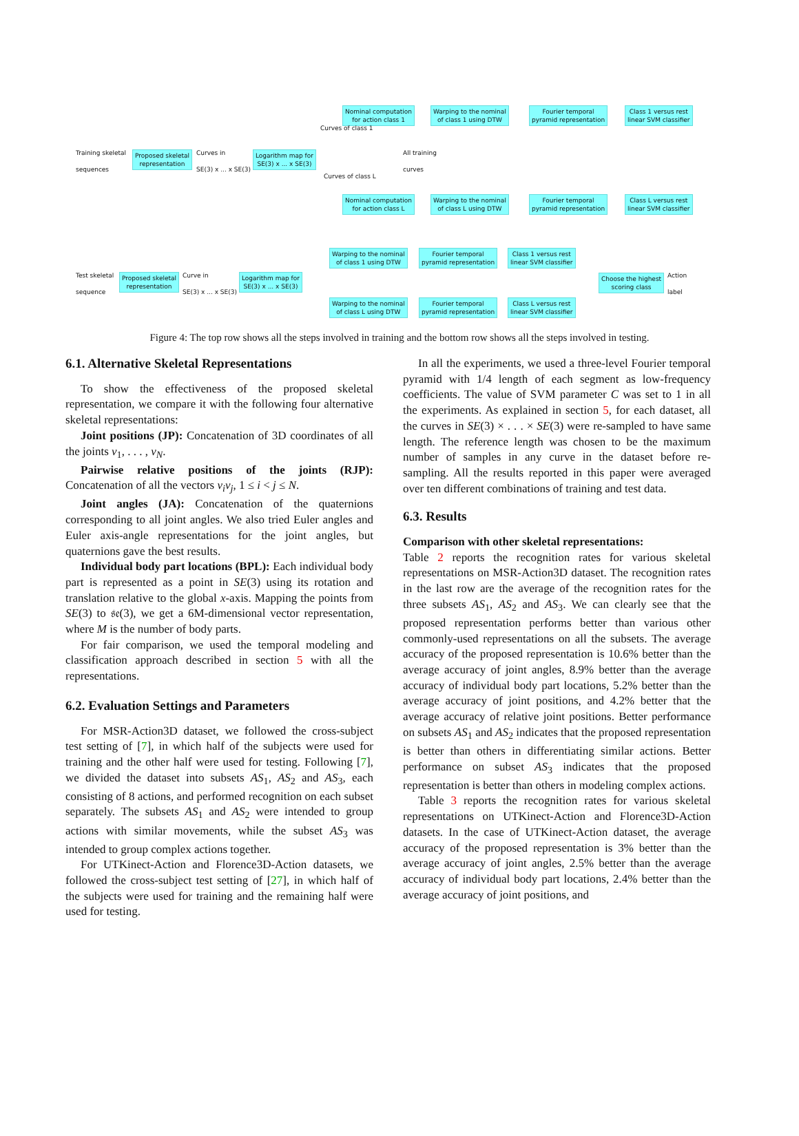Training skeletal
sequences
Proposed skeletal
representation
Curves in
SE(3) x ... x SE(3)
Logarithm map for
SE(3) x ... x SE(3)
All training
curves
Nominal computation
for action class 1
Warping to the nominal
of class 1 using DTW
Fourier temporal
pyramid representation
Class 1 versus rest
linear SVM classifier
Nominal computation
for action class L
Warping to the nominal
of class L using DTW
Fourier temporal
pyramid representation
Class L versus rest
linear SVM classifier
Curves of class 1
Curves of class L
Test skeletal
sequence
Proposed skeletal
representation
Curve in
SE(3) x ... x SE(3)
Logarithm map for
SE(3) x ... x SE(3)
Warping to the nominal
of class 1 using DTW
Fourier temporal
pyramid representation
Class 1 versus rest
linear SVM classifier
Warping to the nominal
of class L using DTW
Fourier temporal
pyramid representation
Class L versus rest
linear SVM classifier
Choose the highest
scoring class
Action
label
Figure 4: The top row shows all the steps involved in training and the bottom row shows all the steps involved in testing.
6.1. Alternative Skeletal Representations
To show the effectiveness of the proposed skeletal representation, we compare it with the following four alternative skeletal representations:
Joint positions (JP): Concatenation of 3D coordinates of all the joints v<sub>1</sub>, . . . , v<sub>N</sub>.
Pairwise relative positions of the joints (RJP): Concatenation of all the vectors v<sub>i</sub>v<sub>j</sub>, 1 ≤ i < j ≤ N.
Joint angles (JA): Concatenation of the quaternions corresponding to all joint angles. We also tried Euler angles and Euler axis-angle representations for the joint angles, but quaternions gave the best results.
Individual body part locations (BPL): Each individual body part is represented as a point in SE(3) using its rotation and translation relative to the global x-axis. Mapping the points from SE(3) to 𝔰𝔢(3), we get a 6M-dimensional vector representation, where M is the number of body parts.
For fair comparison, we used the temporal modeling and classification approach described in section 5 with all the representations.
6.2. Evaluation Settings and Parameters
For MSR-Action3D dataset, we followed the cross-subject test setting of [7], in which half of the subjects were used for training and the other half were used for testing. Following [7], we divided the dataset into subsets AS<sub>1</sub>, AS<sub>2</sub> and AS<sub>3</sub>, each consisting of 8 actions, and performed recognition on each subset separately. The subsets AS<sub>1</sub> and AS<sub>2</sub> were intended to group actions with similar movements, while the subset AS<sub>3</sub> was intended to group complex actions together.
For UTKinect-Action and Florence3D-Action datasets, we followed the cross-subject test setting of [27], in which half of the subjects were used for training and the remaining half were used for testing.
In all the experiments, we used a three-level Fourier temporal pyramid with 1/4 length of each segment as low-frequency coefficients. The value of SVM parameter C was set to 1 in all the experiments. As explained in section 5, for each dataset, all the curves in SE(3) × . . . × SE(3) were re-sampled to have same length. The reference length was chosen to be the maximum number of samples in any curve in the dataset before re-sampling. All the results reported in this paper were averaged over ten different combinations of training and test data.
6.3. Results
Comparison with other skeletal representations:
Table 2 reports the recognition rates for various skeletal representations on MSR-Action3D dataset. The recognition rates in the last row are the average of the recognition rates for the three subsets AS<sub>1</sub>, AS<sub>2</sub> and AS<sub>3</sub>. We can clearly see that the proposed representation performs better than various other commonly-used representations on all the subsets. The average accuracy of the proposed representation is 10.6% better than the average accuracy of joint angles, 8.9% better than the average accuracy of individual body part locations, 5.2% better than the average accuracy of joint positions, and 4.2% better that the average accuracy of relative joint positions. Better performance on subsets AS<sub>1</sub> and AS<sub>2</sub> indicates that the proposed representation is better than others in differentiating similar actions. Better performance on subset AS<sub>3</sub> indicates that the proposed representation is better than others in modeling complex actions.
Table 3 reports the recognition rates for various skeletal representations on UTKinect-Action and Florence3D-Action datasets. In the case of UTKinect-Action dataset, the average accuracy of the proposed representation is 3% better than the average accuracy of joint angles, 2.5% better than the average accuracy of individual body part locations, 2.4% better than the average accuracy of joint positions, and